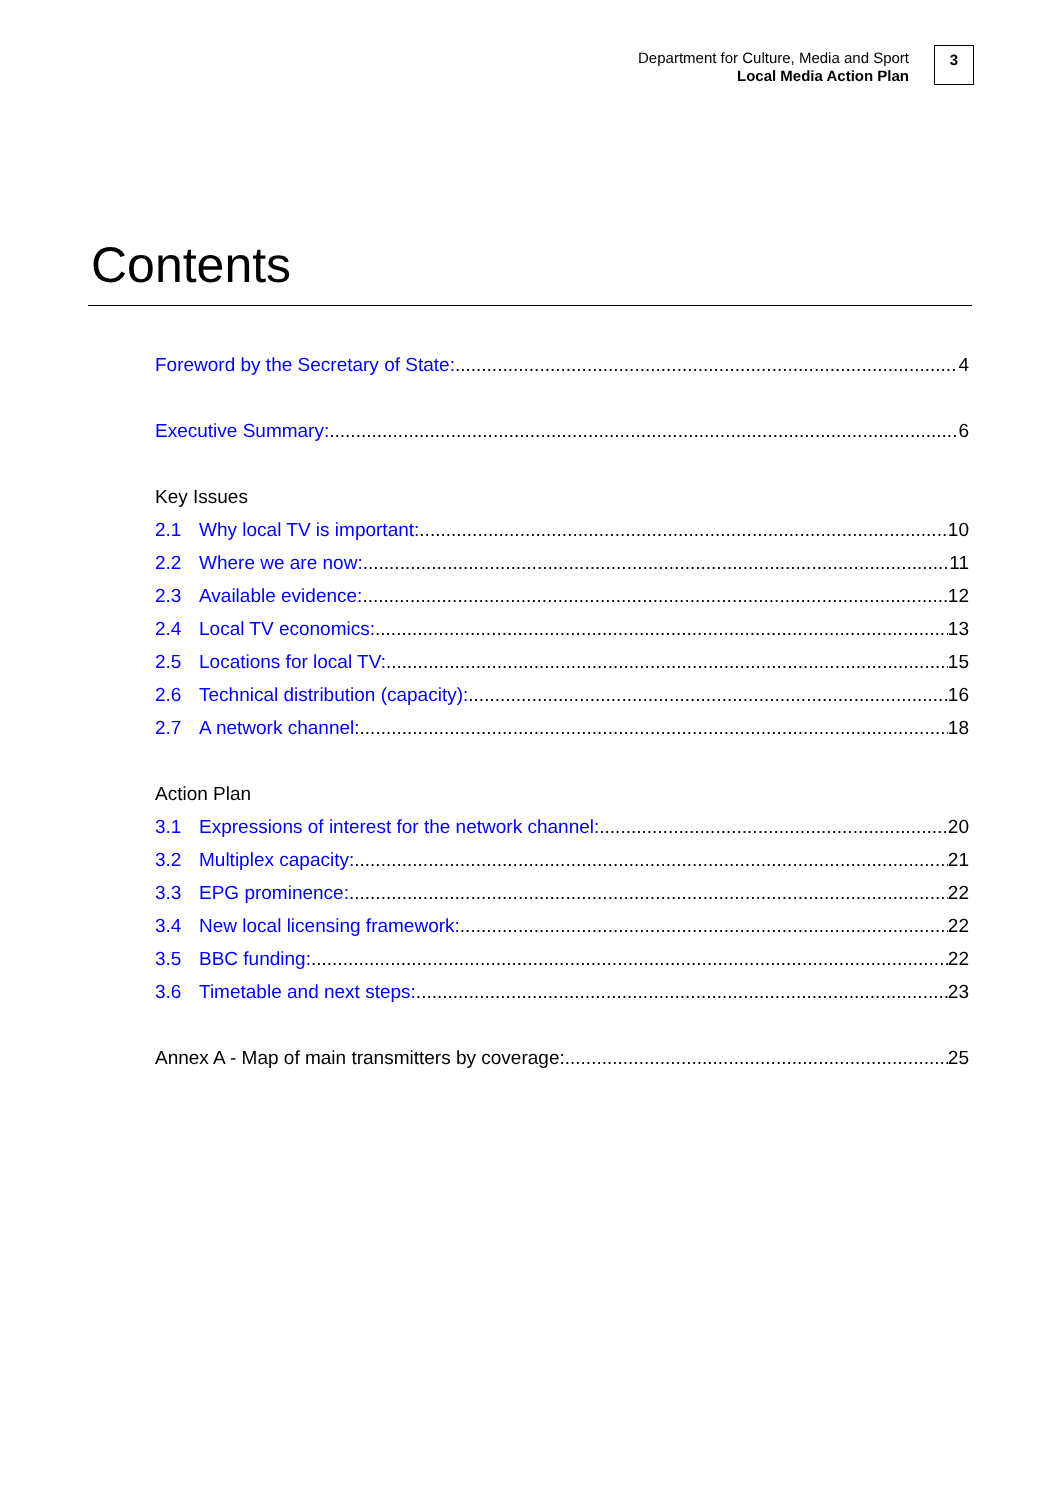Department for Culture, Media and Sport
Local Media Action Plan
3
Contents
Foreword by the Secretary of State: 4
Executive Summary: 6
Key Issues
2.1 Why local TV is important: 10
2.2 Where we are now: 11
2.3 Available evidence: 12
2.4 Local TV economics: 13
2.5 Locations for local TV: 15
2.6 Technical distribution (capacity): 16
2.7 A network channel: 18
Action Plan
3.1 Expressions of interest for the network channel: 20
3.2 Multiplex capacity: 21
3.3 EPG prominence: 22
3.4 New local licensing framework: 22
3.5 BBC funding: 22
3.6 Timetable and next steps: 23
Annex A - Map of main transmitters by coverage: 25